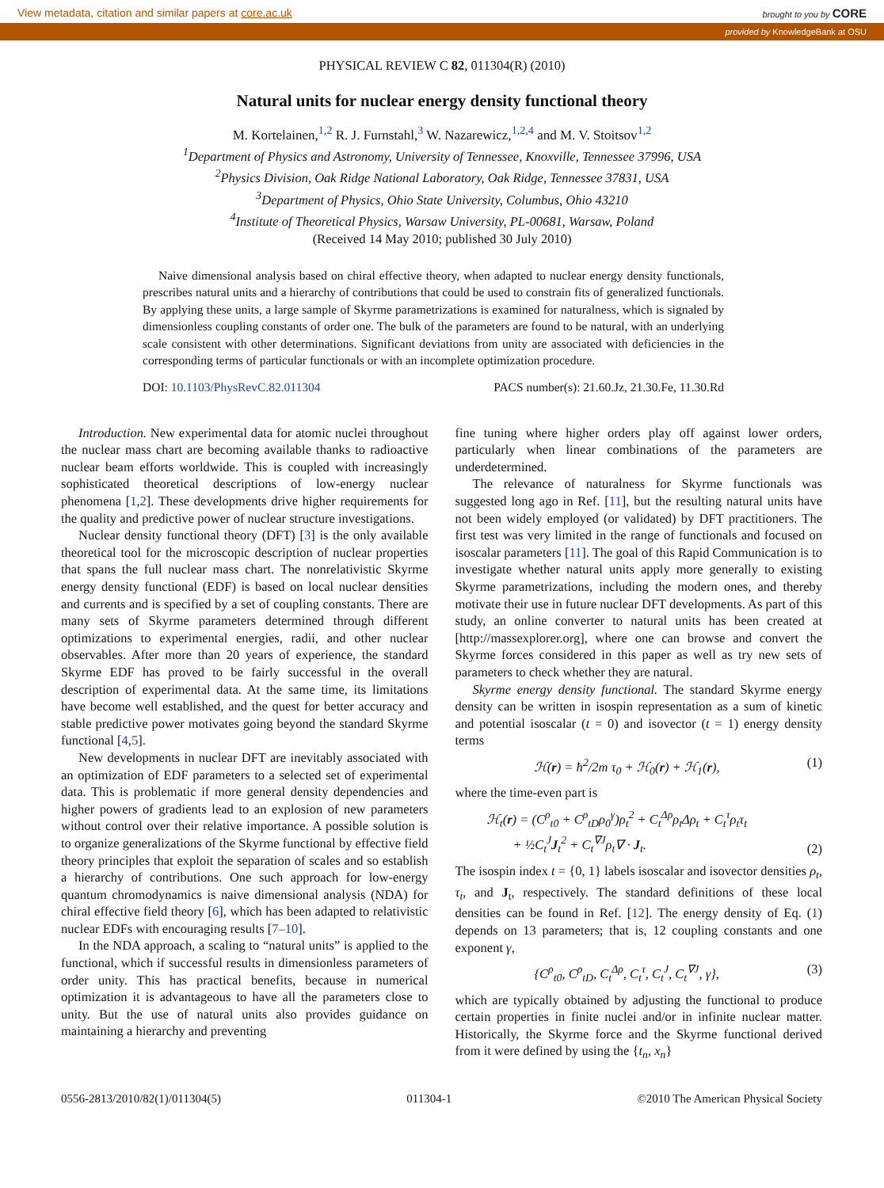View metadata, citation and similar papers at core.ac.uk brought to you by CORE
provided by KnowledgeBank at OSU
PHYSICAL REVIEW C 82, 011304(R) (2010)
Natural units for nuclear energy density functional theory
M. Kortelainen,<sup>1,2</sup> R. J. Furnstahl,<sup>3</sup> W. Nazarewicz,<sup>1,2,4</sup> and M. V. Stoitsov<sup>1,2</sup>
<sup>1</sup> Department of Physics and Astronomy, University of Tennessee, Knoxville, Tennessee 37996, USA
<sup>2</sup> Physics Division, Oak Ridge National Laboratory, Oak Ridge, Tennessee 37831, USA
<sup>3</sup> Department of Physics, Ohio State University, Columbus, Ohio 43210
<sup>4</sup> Institute of Theoretical Physics, Warsaw University, PL-00681, Warsaw, Poland
(Received 14 May 2010; published 30 July 2010)
Naive dimensional analysis based on chiral effective theory, when adapted to nuclear energy density functionals, prescribes natural units and a hierarchy of contributions that could be used to constrain fits of generalized functionals. By applying these units, a large sample of Skyrme parametrizations is examined for naturalness, which is signaled by dimensionless coupling constants of order one. The bulk of the parameters are found to be natural, with an underlying scale consistent with other determinations. Significant deviations from unity are associated with deficiencies in the corresponding terms of particular functionals or with an incomplete optimization procedure.
DOI: 10.1103/PhysRevC.82.011304 PACS number(s): 21.60.Jz, 21.30.Fe, 11.30.Rd
Introduction. New experimental data for atomic nuclei throughout the nuclear mass chart are becoming available thanks to radioactive nuclear beam efforts worldwide. This is coupled with increasingly sophisticated theoretical descriptions of low-energy nuclear phenomena [1,2]. These developments drive higher requirements for the quality and predictive power of nuclear structure investigations.
Nuclear density functional theory (DFT) [3] is the only available theoretical tool for the microscopic description of nuclear properties that spans the full nuclear mass chart. The nonrelativistic Skyrme energy density functional (EDF) is based on local nuclear densities and currents and is specified by a set of coupling constants. There are many sets of Skyrme parameters determined through different optimizations to experimental energies, radii, and other nuclear observables. After more than 20 years of experience, the standard Skyrme EDF has proved to be fairly successful in the overall description of experimental data. At the same time, its limitations have become well established, and the quest for better accuracy and stable predictive power motivates going beyond the standard Skyrme functional [4,5].
New developments in nuclear DFT are inevitably associated with an optimization of EDF parameters to a selected set of experimental data. This is problematic if more general density dependencies and higher powers of gradients lead to an explosion of new parameters without control over their relative importance. A possible solution is to organize generalizations of the Skyrme functional by effective field theory principles that exploit the separation of scales and so establish a hierarchy of contributions. One such approach for low-energy quantum chromodynamics is naive dimensional analysis (NDA) for chiral effective field theory [6], which has been adapted to relativistic nuclear EDFs with encouraging results [7–10].
In the NDA approach, a scaling to “natural units” is applied to the functional, which if successful results in dimensionless parameters of order unity. This has practical benefits, because in numerical optimization it is advantageous to have all the parameters close to unity. But the use of natural units also provides guidance on maintaining a hierarchy and preventing
fine tuning where higher orders play off against lower orders, particularly when linear combinations of the parameters are underdetermined.
The relevance of naturalness for Skyrme functionals was suggested long ago in Ref. [11], but the resulting natural units have not been widely employed (or validated) by DFT practitioners. The first test was very limited in the range of functionals and focused on isoscalar parameters [11]. The goal of this Rapid Communication is to investigate whether natural units apply more generally to existing Skyrme parametrizations, including the modern ones, and thereby motivate their use in future nuclear DFT developments. As part of this study, an online converter to natural units has been created at [http://massexplorer.org], where one can browse and convert the Skyrme forces considered in this paper as well as try new sets of parameters to check whether they are natural.
Skyrme energy density functional. The standard Skyrme energy density can be written in isospin representation as a sum of kinetic and potential isoscalar (t = 0) and isovector (t = 1) energy density terms
ℋ(r) = ħ<sup>2</sup>/2m τ<sub>0</sub> + ℋ<sub>0</sub>(r) + ℋ<sub>1</sub>(r), (1)
where the time-even part is
ℋ<sub>t</sub>(r) = (C<sup>ρ</sup><sub>t0</sub> + C<sup>ρ</sup><sub>tD</sub>ρ<sub>0</sub><sup>γ</sup>)ρ<sub>t</sub><sup>2</sup> + C<sub>t</sub><sup>Δρ</sup>ρ<sub>t</sub>Δρ<sub>t</sub> + C<sub>t</sub><sup>τ</sup>ρ<sub>t</sub>τ<sub>t</sub>
+ ½C<sub>t</sub><sup>J</sup>J<sub>t</sub><sup>2</sup> + C<sub>t</sub><sup>∇J</sup>ρ<sub>t</sub>∇ · J<sub>t</sub>. (2)
The isospin index t = {0, 1} labels isoscalar and isovector densities ρ<sub>t</sub>, τ<sub>t</sub>, and J<sub>t</sub>, respectively. The standard definitions of these local densities can be found in Ref. [12]. The energy density of Eq. (1) depends on 13 parameters; that is, 12 coupling constants and one exponent γ,
{C<sup>ρ</sup><sub>t0</sub>, C<sup>ρ</sup><sub>tD</sub>, C<sub>t</sub><sup>Δρ</sup>, C<sub>t</sub><sup>τ</sup>, C<sub>t</sub><sup>J</sup>, C<sub>t</sub><sup>∇J</sup>, γ}, (3)
which are typically obtained by adjusting the functional to produce certain properties in finite nuclei and/or in infinite nuclear matter. Historically, the Skyrme force and the Skyrme functional derived from it were defined by using the {t<sub>n</sub>, x<sub>n</sub>}
0556-2813/2010/82(1)/011304(5) 011304-1 ©2010 The American Physical Society